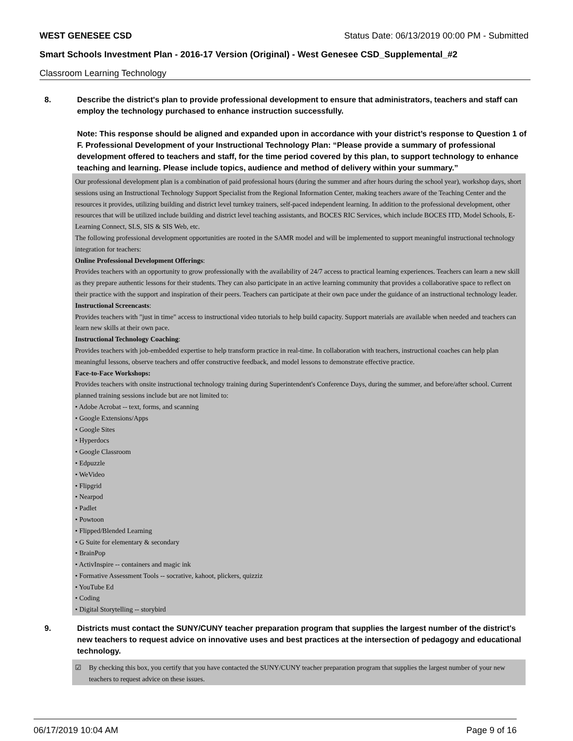WEST GENESEE CSD Status Date: 06/13/2019 00:00 PM - Submitted
Smart Schools Investment Plan - 2016-17 Version (Original) - West Genesee CSD_Supplemental_#2
Classroom Learning Technology
8. Describe the district's plan to provide professional development to ensure that administrators, teachers and staff can employ the technology purchased to enhance instruction successfully.
Note: This response should be aligned and expanded upon in accordance with your district’s response to Question 1 of F. Professional Development of your Instructional Technology Plan: “Please provide a summary of professional development offered to teachers and staff, for the time period covered by this plan, to support technology to enhance teaching and learning. Please include topics, audience and method of delivery within your summary.”
Our professional development plan is a combination of paid professional hours (during the summer and after hours during the school year), workshop days, short sessions using an Instructional Technology Support Specialist from the Regional Information Center, making teachers aware of the Teaching Center and the resources it provides, utilizing building and district level turnkey trainers, self-paced independent learning. In addition to the professional development, other resources that will be utilized include building and district level teaching assistants, and BOCES RIC Services, which include BOCES ITD, Model Schools, E-Learning Connect, SLS, SIS & SIS Web, etc.
The following professional development opportunities are rooted in the SAMR model and will be implemented to support meaningful instructional technology integration for teachers:
Online Professional Development Offerings:
Provides teachers with an opportunity to grow professionally with the availability of 24/7 access to practical learning experiences. Teachers can learn a new skill as they prepare authentic lessons for their students. They can also participate in an active learning community that provides a collaborative space to reflect on their practice with the support and inspiration of their peers. Teachers can participate at their own pace under the guidance of an instructional technology leader.
Instructional Screencasts:
Provides teachers with "just in time" access to instructional video tutorials to help build capacity. Support materials are available when needed and teachers can learn new skills at their own pace.
Instructional Technology Coaching:
Provides teachers with job-embedded expertise to help transform practice in real-time. In collaboration with teachers, instructional coaches can help plan meaningful lessons, observe teachers and offer constructive feedback, and model lessons to demonstrate effective practice.
Face-to-Face Workshops:
Provides teachers with onsite instructional technology training during Superintendent's Conference Days, during the summer, and before/after school. Current planned training sessions include but are not limited to:
• Adobe Acrobat -- text, forms, and scanning
• Google Extensions/Apps
• Google Sites
• Hyperdocs
• Google Classroom
• Edpuzzle
• WeVideo
• Flipgrid
• Nearpod
• Padlet
• Powtoon
• Flipped/Blended Learning
• G Suite for elementary & secondary
• BrainPop
• ActivInspire -- containers and magic ink
• Formative Assessment Tools -- socrative, kahoot, plickers, quizziz
• YouTube Ed
• Coding
• Digital Storytelling -- storybird
9. Districts must contact the SUNY/CUNY teacher preparation program that supplies the largest number of the district's new teachers to request advice on innovative uses and best practices at the intersection of pedagogy and educational technology.
☑ By checking this box, you certify that you have contacted the SUNY/CUNY teacher preparation program that supplies the largest number of your new teachers to request advice on these issues.
06/17/2019 10:04 AM Page 9 of 16